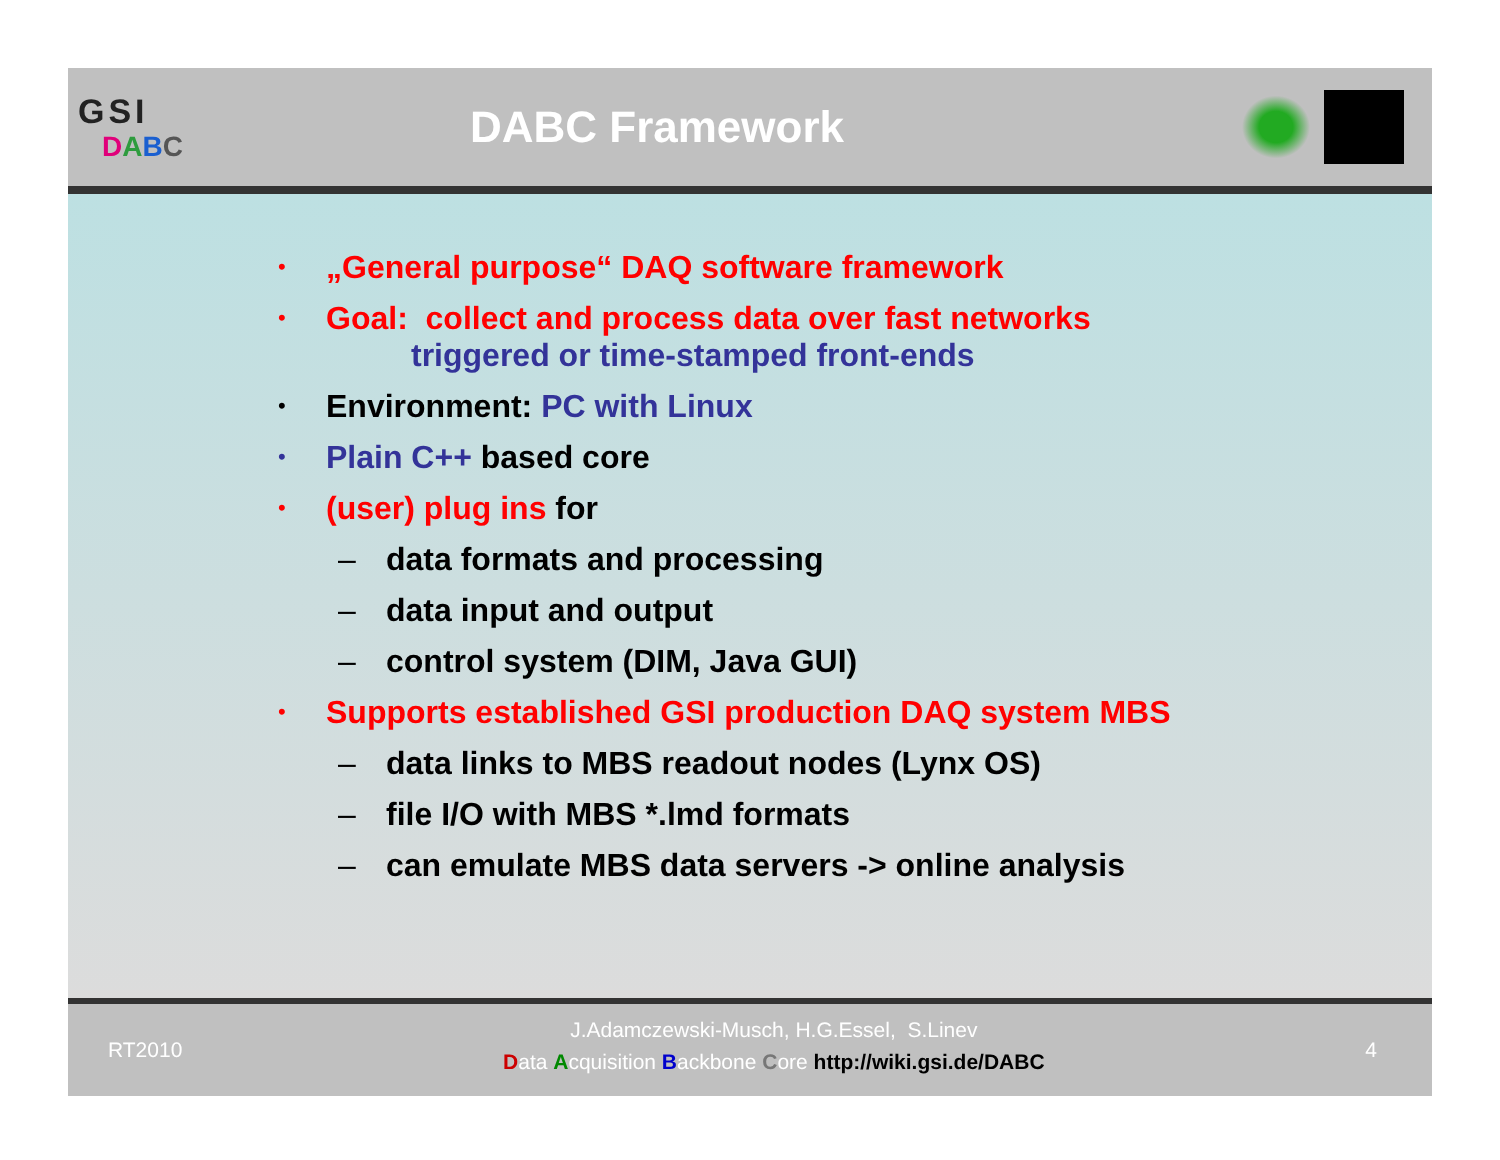GSI
DABC
DABC Framework
• „General purpose“ DAQ software framework
• Goal: collect and process data over fast networks
triggered or time-stamped front-ends
• Environment: PC with Linux
• Plain C++ based core
• (user) plug ins for
– data formats and processing
– data input and output
– control system (DIM, Java GUI)
• Supports established GSI production DAQ system MBS
– data links to MBS readout nodes (Lynx OS)
– file I/O with MBS *.lmd formats
– can emulate MBS data servers -> online analysis
RT2010
J.Adamczewski-Musch, H.G.Essel, S.Linev
Data Acquisition Backbone Core http://wiki.gsi.de/DABC
4